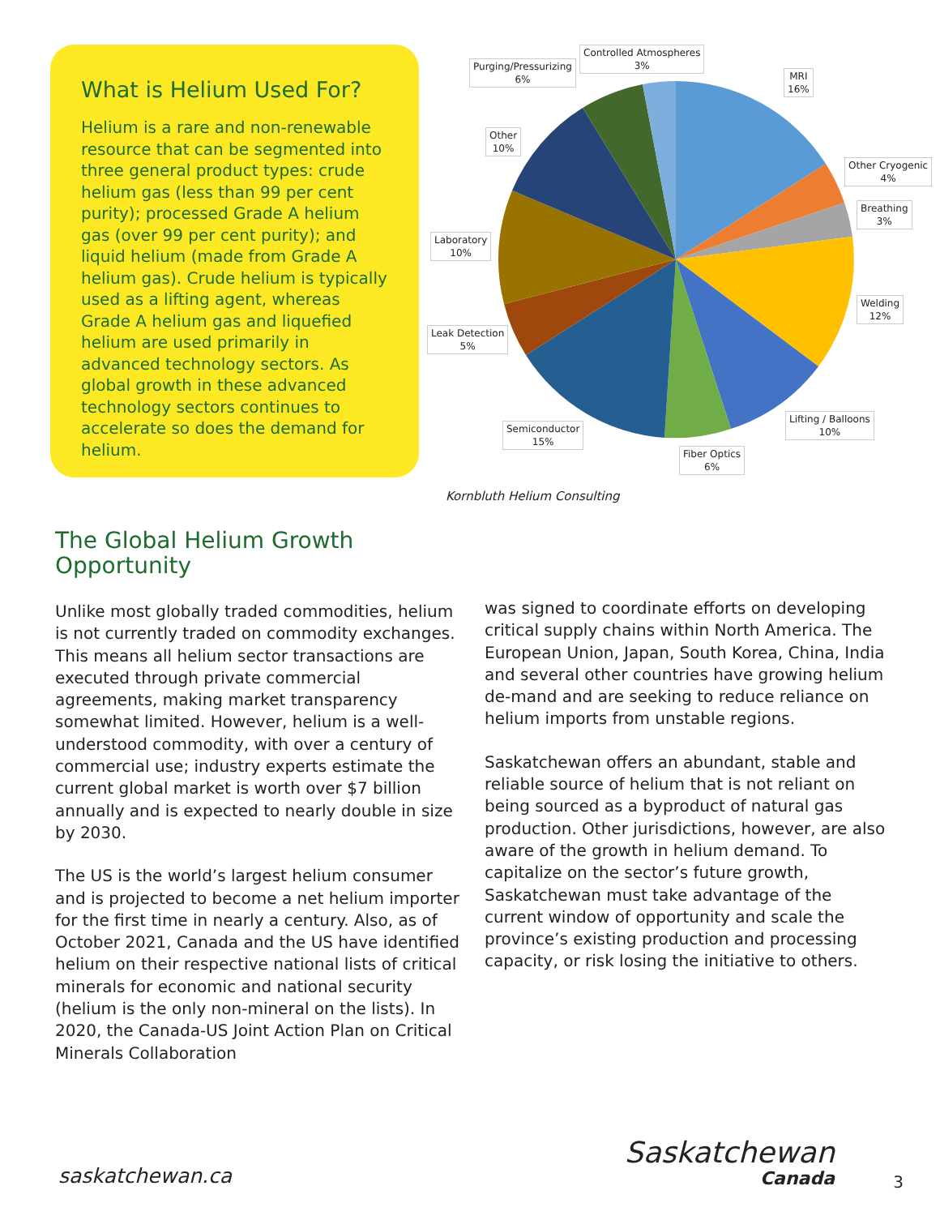What is Helium Used For?
Helium is a rare and non-renewable resource that can be segmented into three general product types: crude helium gas (less than 99 per cent purity); processed Grade A helium gas (over 99 per cent purity); and liquid helium (made from Grade A helium gas). Crude helium is typically used as a lifting agent, whereas Grade A helium gas and liquefied helium are used primarily in advanced technology sectors. As global growth in these advanced technology sectors continues to accelerate so does the demand for helium.
Controlled Atmospheres
3%
Purging/Pressurizing
6%
MRI
16%
Other
10%
Other Cryogenic
4%
Breathing
3%
Laboratory
10%
Welding
12%
Leak Detection
5%
Lifting / Balloons
10%
Semiconductor
15%
Fiber Optics
6%
Kornbluth Helium Consulting
The Global Helium Growth
Opportunity
Unlike most globally traded commodities, helium is not currently traded on commodity exchanges. This means all helium sector transactions are executed through private commercial agreements, making market transparency somewhat limited. However, helium is a well-understood commodity, with over a century of commercial use; industry experts estimate the current global market is worth over $7 billion annually and is expected to nearly double in size by 2030.
The US is the world’s largest helium consumer and is projected to become a net helium importer for the first time in nearly a century. Also, as of October 2021, Canada and the US have identified helium on their respective national lists of critical minerals for economic and national security (helium is the only non-mineral on the lists). In 2020, the Canada-US Joint Action Plan on Critical Minerals Collaboration
was signed to coordinate efforts on developing critical supply chains within North America. The European Union, Japan, South Korea, China, India and several other countries have growing helium de-mand and are seeking to reduce reliance on helium imports from unstable regions.
Saskatchewan offers an abundant, stable and reliable source of helium that is not reliant on being sourced as a byproduct of natural gas production. Other jurisdictions, however, are also aware of the growth in helium demand. To capitalize on the sector’s future growth, Saskatchewan must take advantage of the current window of opportunity and scale the province’s existing production and processing capacity, or risk losing the initiative to others.
saskatchewan.ca Saskatchewan
Canada
3